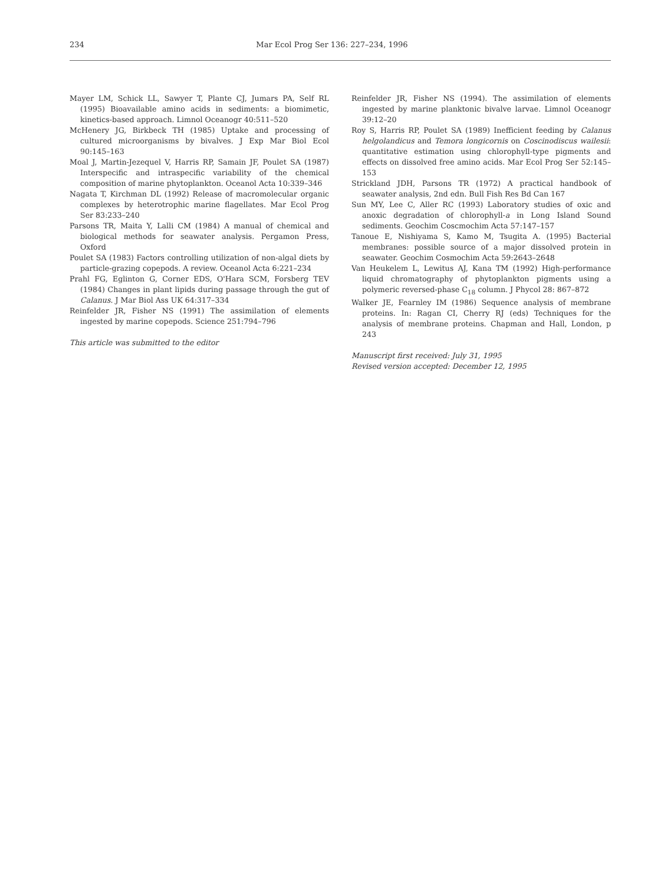234
Mar Ecol Prog Ser 136: 227–234, 1996
Mayer LM, Schick LL, Sawyer T, Plante CJ, Jumars PA, Self RL (1995) Bioavailable amino acids in sediments: a biomimetic, kinetics-based approach. Limnol Oceanogr 40:511–520
McHenery JG, Birkbeck TH (1985) Uptake and processing of cultured microorganisms by bivalves. J Exp Mar Biol Ecol 90:145–163
Moal J, Martin-Jezequel V, Harris RP, Samain JF, Poulet SA (1987) Interspecific and intraspecific variability of the chemical composition of marine phytoplankton. Oceanol Acta 10:339–346
Nagata T, Kirchman DL (1992) Release of macromolecular organic complexes by heterotrophic marine flagellates. Mar Ecol Prog Ser 83:233–240
Parsons TR, Maita Y, Lalli CM (1984) A manual of chemical and biological methods for seawater analysis. Pergamon Press, Oxford
Poulet SA (1983) Factors controlling utilization of non-algal diets by particle-grazing copepods. A review. Oceanol Acta 6:221–234
Prahl FG, Eglinton G, Corner EDS, O'Hara SCM, Forsberg TEV (1984) Changes in plant lipids during passage through the gut of Calanus. J Mar Biol Ass UK 64:317–334
Reinfelder JR, Fisher NS (1991) The assimilation of elements ingested by marine copepods. Science 251:794–796
This article was submitted to the editor
Reinfelder JR, Fisher NS (1994). The assimilation of elements ingested by marine planktonic bivalve larvae. Limnol Oceanogr 39:12–20
Roy S, Harris RP, Poulet SA (1989) Inefficient feeding by Calanus helgolandicus and Temora longicornis on Coscinodiscus wailesii: quantitative estimation using chlorophyll-type pigments and effects on dissolved free amino acids. Mar Ecol Prog Ser 52:145–153
Strickland JDH, Parsons TR (1972) A practical handbook of seawater analysis, 2nd edn. Bull Fish Res Bd Can 167
Sun MY, Lee C, Aller RC (1993) Laboratory studies of oxic and anoxic degradation of chlorophyll-a in Long Island Sound sediments. Geochim Coscmochim Acta 57:147–157
Tanoue E, Nishiyama S, Kamo M, Tsugita A. (1995) Bacterial membranes: possible source of a major dissolved protein in seawater. Geochim Cosmochim Acta 59:2643–2648
Van Heukelem L, Lewitus AJ, Kana TM (1992) High-performance liquid chromatography of phytoplankton pigments using a polymeric reversed-phase C<sub>18</sub> column. J Phycol 28: 867–872
Walker JE, Fearnley IM (1986) Sequence analysis of membrane proteins. In: Ragan CI, Cherry RJ (eds) Techniques for the analysis of membrane proteins. Chapman and Hall, London, p 243
Manuscript first received: July 31, 1995
Revised version accepted: December 12, 1995